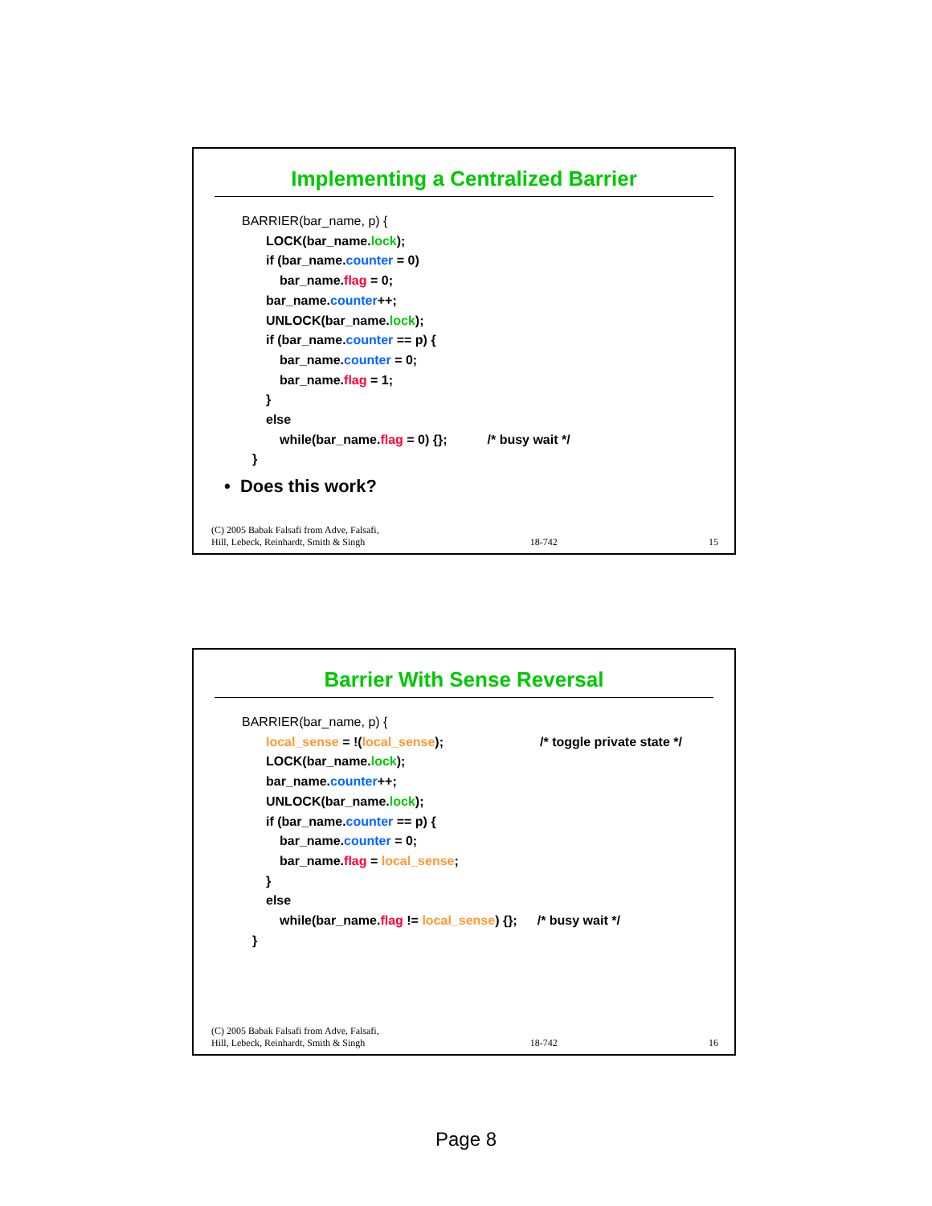Implementing a Centralized Barrier
BARRIER(bar_name, p) {
LOCK(bar_name.lock);
if (bar_name.counter = 0)
bar_name.flag = 0;
bar_name.counter++;
UNLOCK(bar_name.lock);
if (bar_name.counter == p) {
bar_name.counter = 0;
bar_name.flag = 1;
}
else
while(bar_name.flag = 0) {}; /* busy wait */
}
• Does this work?
(C) 2005 Babak Falsafi from Adve, Falsafi,
Hill, Lebeck, Reinhardt, Smith & Singh 18-742 15
Barrier With Sense Reversal
BARRIER(bar_name, p) {
local_sense = !(local_sense); /* toggle private state */
LOCK(bar_name.lock);
bar_name.counter++;
UNLOCK(bar_name.lock);
if (bar_name.counter == p) {
bar_name.counter = 0;
bar_name.flag = local_sense;
}
else
while(bar_name.flag != local_sense) {}; /* busy wait */
}
(C) 2005 Babak Falsafi from Adve, Falsafi,
Hill, Lebeck, Reinhardt, Smith & Singh 18-742 16
Page 8